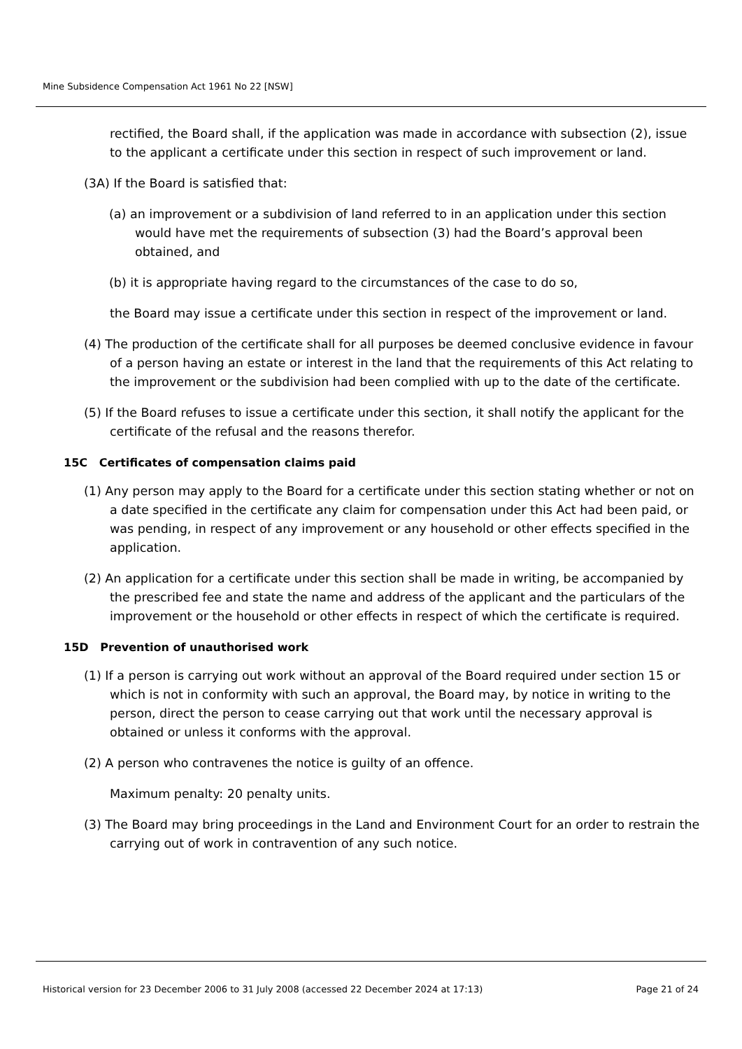Mine Subsidence Compensation Act 1961 No 22 [NSW]
rectified, the Board shall, if the application was made in accordance with subsection (2), issue to the applicant a certificate under this section in respect of such improvement or land.
(3A) If the Board is satisfied that:
(a) an improvement or a subdivision of land referred to in an application under this section would have met the requirements of subsection (3) had the Board’s approval been obtained, and
(b) it is appropriate having regard to the circumstances of the case to do so,
the Board may issue a certificate under this section in respect of the improvement or land.
(4) The production of the certificate shall for all purposes be deemed conclusive evidence in favour of a person having an estate or interest in the land that the requirements of this Act relating to the improvement or the subdivision had been complied with up to the date of the certificate.
(5) If the Board refuses to issue a certificate under this section, it shall notify the applicant for the certificate of the refusal and the reasons therefor.
15C Certificates of compensation claims paid
(1) Any person may apply to the Board for a certificate under this section stating whether or not on a date specified in the certificate any claim for compensation under this Act had been paid, or was pending, in respect of any improvement or any household or other effects specified in the application.
(2) An application for a certificate under this section shall be made in writing, be accompanied by the prescribed fee and state the name and address of the applicant and the particulars of the improvement or the household or other effects in respect of which the certificate is required.
15D Prevention of unauthorised work
(1) If a person is carrying out work without an approval of the Board required under section 15 or which is not in conformity with such an approval, the Board may, by notice in writing to the person, direct the person to cease carrying out that work until the necessary approval is obtained or unless it conforms with the approval.
(2) A person who contravenes the notice is guilty of an offence.
Maximum penalty: 20 penalty units.
(3) The Board may bring proceedings in the Land and Environment Court for an order to restrain the carrying out of work in contravention of any such notice.
Historical version for 23 December 2006 to 31 July 2008 (accessed 22 December 2024 at 17:13) Page 21 of 24